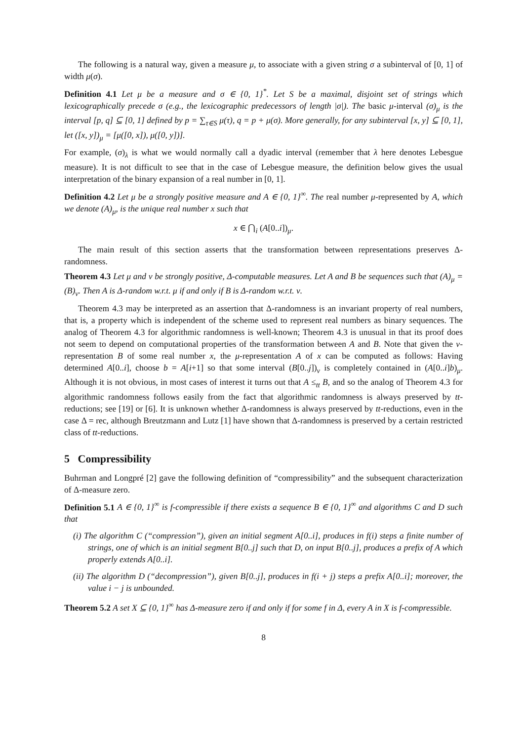The following is a natural way, given a measure μ, to associate with a given string σ a subinterval of [0, 1] of width μ(σ).
Definition 4.1 Let μ be a measure and σ ∈ {0, 1}<sup>*</sup>. Let S be a maximal, disjoint set of strings which lexicographically precede σ (e.g., the lexicographic predecessors of length |σ|). The basic μ-interval (σ)<sub>μ</sub> is the interval [p, q] ⊆ [0, 1] defined by p = ∑<sub>τ∈S</sub> μ(τ), q = p + μ(σ). More generally, for any subinterval [x, y] ⊆ [0, 1], let ([x, y])<sub>μ</sub> = [μ([0, x]), μ([0, y])].
For example, (σ)<sub>λ</sub> is what we would normally call a dyadic interval (remember that λ here denotes Lebesgue measure). It is not difficult to see that in the case of Lebesgue measure, the definition below gives the usual interpretation of the binary expansion of a real number in [0, 1].
Definition 4.2 Let μ be a strongly positive measure and A ∈ {0, 1}<sup>∞</sup>. The real number μ-represented by A, which we denote (A)<sub>μ</sub>, is the unique real number x such that
x ∈ ⋂<sub>i</sub> (A[0..i])<sub>μ</sub>.
The main result of this section asserts that the transformation between representations preserves Δ-randomness.
Theorem 4.3 Let μ and ν be strongly positive, Δ-computable measures. Let A and B be sequences such that (A)<sub>μ</sub> = (B)<sub>ν</sub>. Then A is Δ-random w.r.t. μ if and only if B is Δ-random w.r.t. ν.
Theorem 4.3 may be interpreted as an assertion that Δ-randomness is an invariant property of real numbers, that is, a property which is independent of the scheme used to represent real numbers as binary sequences. The analog of Theorem 4.3 for algorithmic randomness is well-known; Theorem 4.3 is unusual in that its proof does not seem to depend on computational properties of the transformation between A and B. Note that given the ν-representation B of some real number x, the μ-representation A of x can be computed as follows: Having determined A[0..i], choose b = A[i+1] so that some interval (B[0..j])<sub>ν</sub> is completely contained in (A[0..i]b)<sub>μ</sub>. Although it is not obvious, in most cases of interest it turns out that A ≤<sub>tt</sub> B, and so the analog of Theorem 4.3 for algorithmic randomness follows easily from the fact that algorithmic randomness is always preserved by tt-reductions; see [19] or [6]. It is unknown whether Δ-randomness is always preserved by tt-reductions, even in the case Δ = rec, although Breutzmann and Lutz [1] have shown that Δ-randomness is preserved by a certain restricted class of tt-reductions.
5 Compressibility
Buhrman and Longpré [2] gave the following definition of “compressibility” and the subsequent characterization of Δ-measure zero.
Definition 5.1 A ∈ {0, 1}<sup>∞</sup> is f-compressible if there exists a sequence B ∈ {0, 1}<sup>∞</sup> and algorithms C and D such that
(i) The algorithm C (“compression”), given an initial segment A[0..i], produces in f(i) steps a finite number of strings, one of which is an initial segment B[0..j] such that D, on input B[0..j], produces a prefix of A which properly extends A[0..i].
(ii) The algorithm D (“decompression”), given B[0..j], produces in f(i + j) steps a prefix A[0..i]; moreover, the value i − j is unbounded.
Theorem 5.2 A set X ⊆ {0, 1}<sup>∞</sup> has Δ-measure zero if and only if for some f in Δ, every A in X is f-compressible.
8